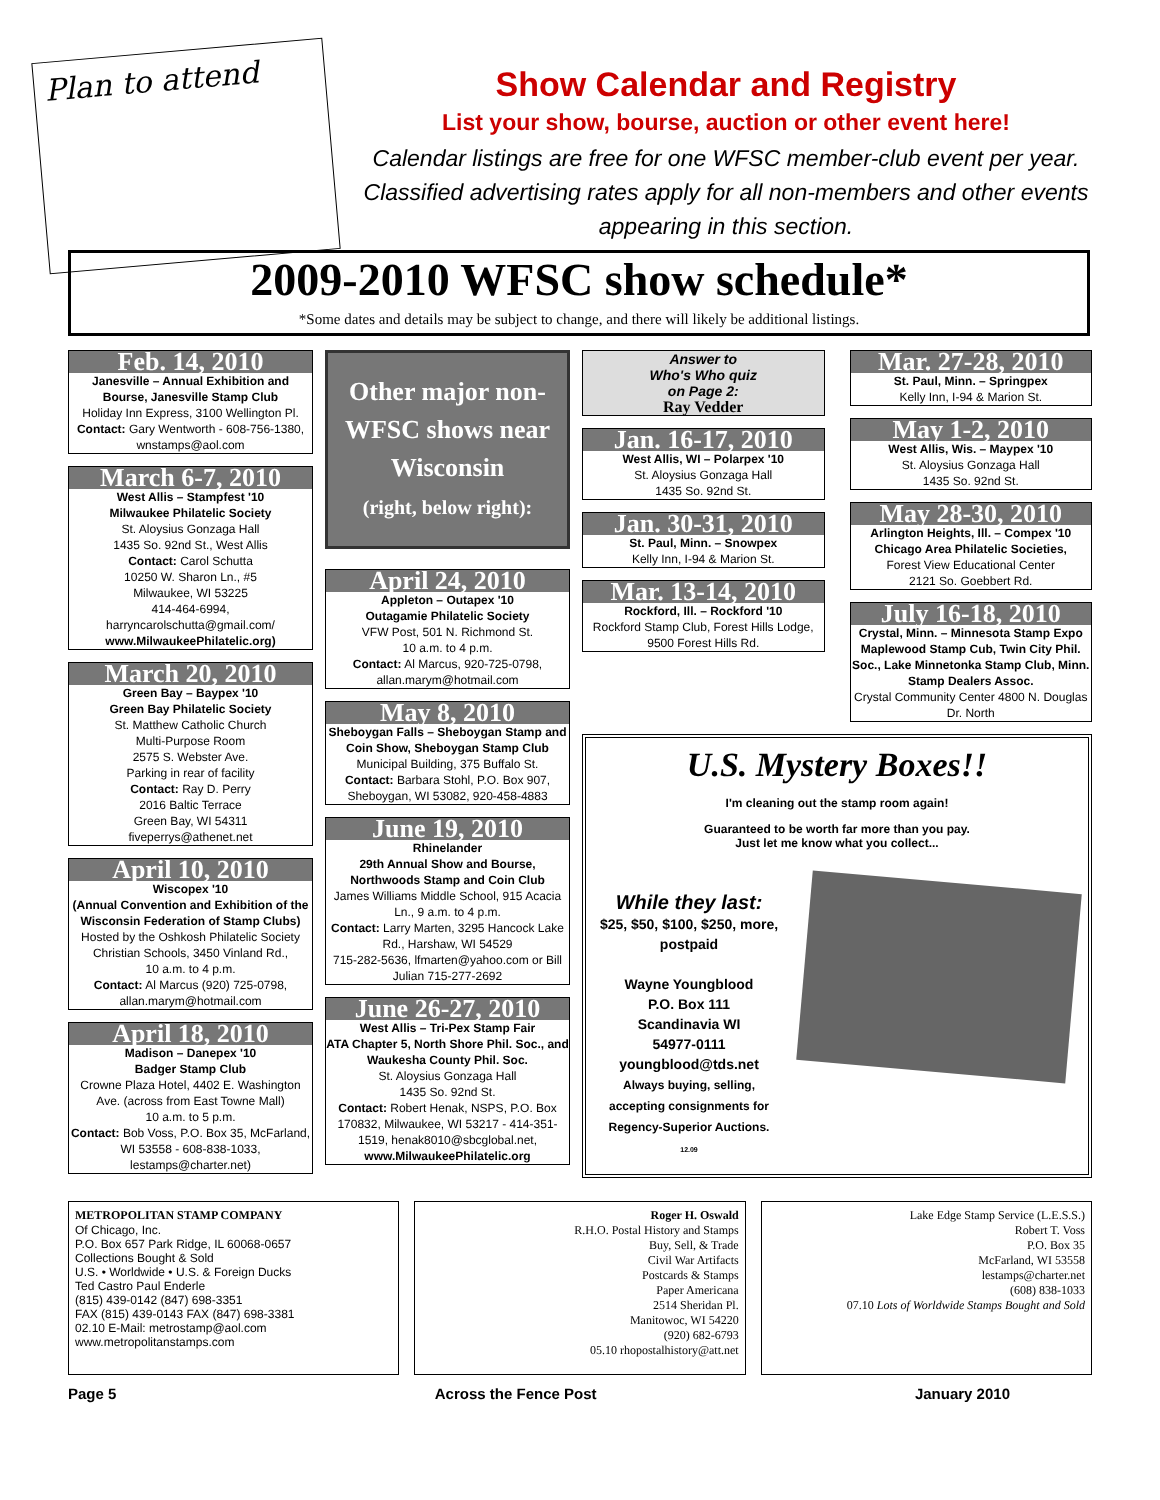Plan to attend
Show Calendar and Registry
List your show, bourse, auction or other event here!
Calendar listings are free for one WFSC member-club event per year. Classified advertising rates apply for all non-members and other events appearing in this section.
2009-2010 WFSC show schedule*
*Some dates and details may be subject to change, and there will likely be additional listings.
Feb. 14, 2010
Janesville – Annual Exhibition and Bourse, Janesville Stamp Club
Holiday Inn Express, 3100 Wellington Pl.
Contact: Gary Wentworth - 608-756-1380, wnstamps@aol.com
March 6-7, 2010
West Allis – Stampfest '10
Milwaukee Philatelic Society
St. Aloysius Gonzaga Hall
1435 So. 92nd St., West Allis
Contact: Carol Schutta
10250 W. Sharon Ln., #5
Milwaukee, WI 53225
414-464-6994,
harryncarolschutta@gmail.com/
www.MilwaukeePhilatelic.org)
March 20, 2010
Green Bay – Baypex '10
Green Bay Philatelic Society
St. Matthew Catholic Church
Multi-Purpose Room
2575 S. Webster Ave.
Parking in rear of facility
Contact: Ray D. Perry
2016 Baltic Terrace
Green Bay, WI 54311
fiveperrys@athenet.net
April 10, 2010
Wiscopex '10
(Annual Convention and Exhibition of the Wisconsin Federation of Stamp Clubs)
Hosted by the Oshkosh Philatelic Society
Christian Schools, 3450 Vinland Rd.,
10 a.m. to 4 p.m.
Contact: Al Marcus (920) 725-0798,
allan.marym@hotmail.com
April 18, 2010
Madison – Danepex '10
Badger Stamp Club
Crowne Plaza Hotel, 4402 E. Washington Ave. (across from East Towne Mall)
10 a.m. to 5 p.m.
Contact: Bob Voss, P.O. Box 35, McFarland, WI 53558 - 608-838-1033, lestamps@charter.net)
Other major non-WFSC shows near Wisconsin
(right, below right):
April 24, 2010
Appleton – Outapex '10
Outagamie Philatelic Society
VFW Post, 501 N. Richmond St.
10 a.m. to 4 p.m.
Contact: Al Marcus, 920-725-0798, allan.marym@hotmail.com
May 8, 2010
Sheboygan Falls – Sheboygan Stamp and Coin Show, Sheboygan Stamp Club
Municipal Building, 375 Buffalo St.
Contact: Barbara Stohl, P.O. Box 907, Sheboygan, WI 53082, 920-458-4883
June 19, 2010
Rhinelander
29th Annual Show and Bourse, Northwoods Stamp and Coin Club
James Williams Middle School, 915 Acacia Ln., 9 a.m. to 4 p.m.
Contact: Larry Marten, 3295 Hancock Lake Rd., Harshaw, WI 54529
715-282-5636, lfmarten@yahoo.com or Bill Julian 715-277-2692
June 26-27, 2010
West Allis – Tri-Pex Stamp Fair
ATA Chapter 5, North Shore Phil. Soc., and Waukesha County Phil. Soc.
St. Aloysius Gonzaga Hall
1435 So. 92nd St.
Contact: Robert Henak, NSPS, P.O. Box 170832, Milwaukee, WI 53217 - 414-351-1519, henak8010@sbcglobal.net, www.MilwaukeePhilatelic.org
Answer to
Who's Who quiz
on Page 2:
Ray Vedder
Jan. 16-17, 2010
West Allis, WI – Polarpex '10
St. Aloysius Gonzaga Hall
1435 So. 92nd St.
Jan. 30-31, 2010
St. Paul, Minn. – Snowpex
Kelly Inn, I-94 & Marion St.
Mar. 13-14, 2010
Rockford, Ill. – Rockford '10
Rockford Stamp Club, Forest Hills Lodge, 9500 Forest Hills Rd.
Mar. 27-28, 2010
St. Paul, Minn. – Springpex
Kelly Inn, I-94 & Marion St.
May 1-2, 2010
West Allis, Wis. – Maypex '10
St. Aloysius Gonzaga Hall
1435 So. 92nd St.
May 28-30, 2010
Arlington Heights, Ill. – Compex '10
Chicago Area Philatelic Societies,
Forest View Educational Center
2121 So. Goebbert Rd.
July 16-18, 2010
Crystal, Minn. – Minnesota Stamp Expo Maplewood Stamp Cub, Twin City Phil. Soc., Lake Minnetonka Stamp Club, Minn. Stamp Dealers Assoc.
Crystal Community Center 4800 N. Douglas Dr. North
U.S. Mystery Boxes!!
I'm cleaning out the stamp room again!
Guaranteed to be worth far more than you pay.
Just let me know what you collect...
While they last:
$25, $50, $100, $250, more, postpaid
Wayne Youngblood
P.O. Box 111
Scandinavia WI
54977-0111
youngblood@tds.net
Always buying, selling, accepting consignments for Regency-Superior Auctions.
12.09
METROPOLITAN STAMP COMPANY
Of Chicago, Inc.
P.O. Box 657 Park Ridge, IL 60068-0657
Collections Bought & Sold
U.S. • Worldwide • U.S. & Foreign Ducks
Ted Castro Paul Enderle
(815) 439-0142 (847) 698-3351
FAX (815) 439-0143 FAX (847) 698-3381
02.10 E-Mail: metrostamp@aol.com
www.metropolitanstamps.com
Roger H. Oswald
R.H.O. Postal History and Stamps
Buy, Sell, & Trade
Civil War Artifacts
Postcards & Stamps
Paper Americana
2514 Sheridan Pl.
Manitowoc, WI 54220
(920) 682-6793
05.10 rhopostalhistory@att.net
Lake Edge Stamp Service (L.E.S.S.)
Robert T. Voss
P.O. Box 35
McFarland, WI 53558
lestamps@charter.net
(608) 838-1033
07.10 Lots of Worldwide Stamps Bought and Sold
Page 5 Across the Fence Post January 2010